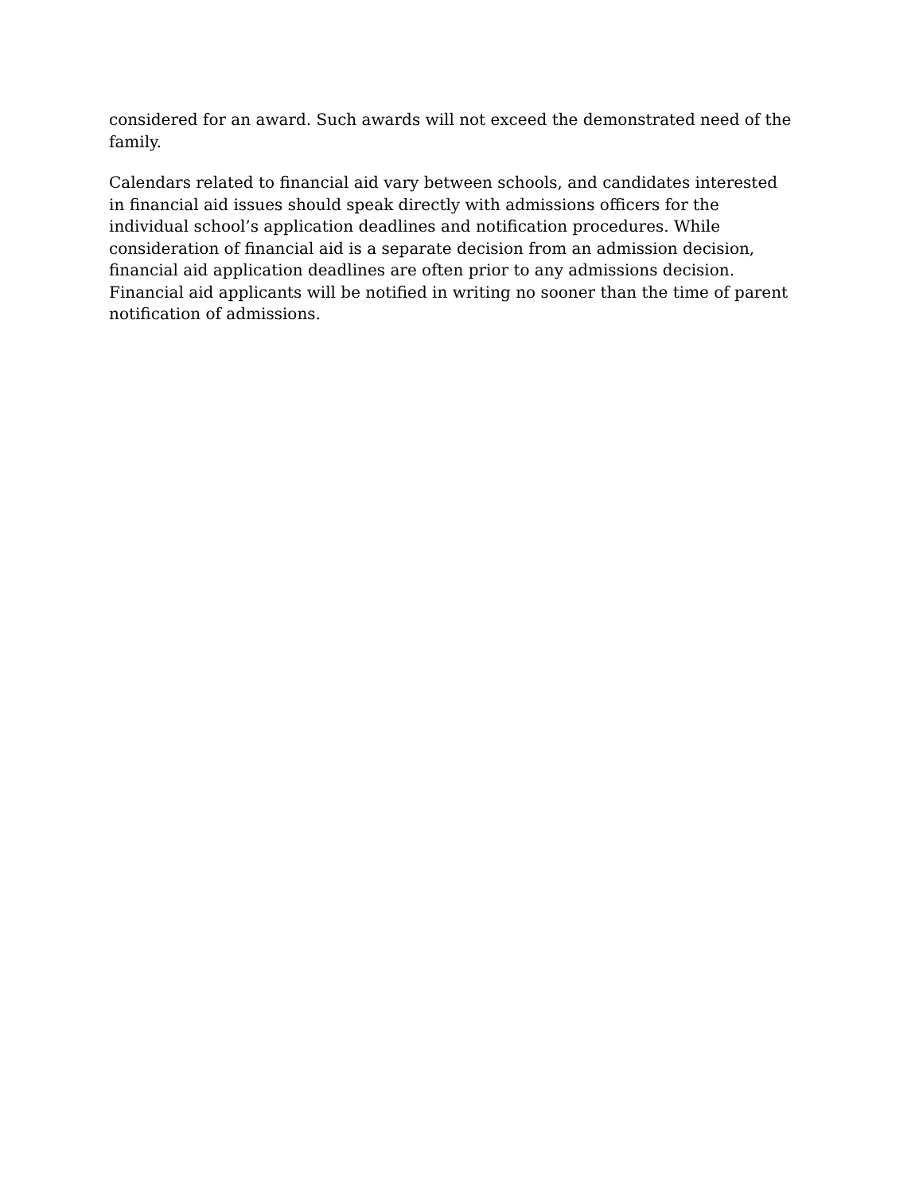considered for an award. Such awards will not exceed the demonstrated need of the
family.
Calendars related to financial aid vary between schools, and candidates interested
in financial aid issues should speak directly with admissions officers for the
individual school’s application deadlines and notification procedures. While
consideration of financial aid is a separate decision from an admission decision,
financial aid application deadlines are often prior to any admissions decision.
Financial aid applicants will be notified in writing no sooner than the time of parent
notification of admissions.